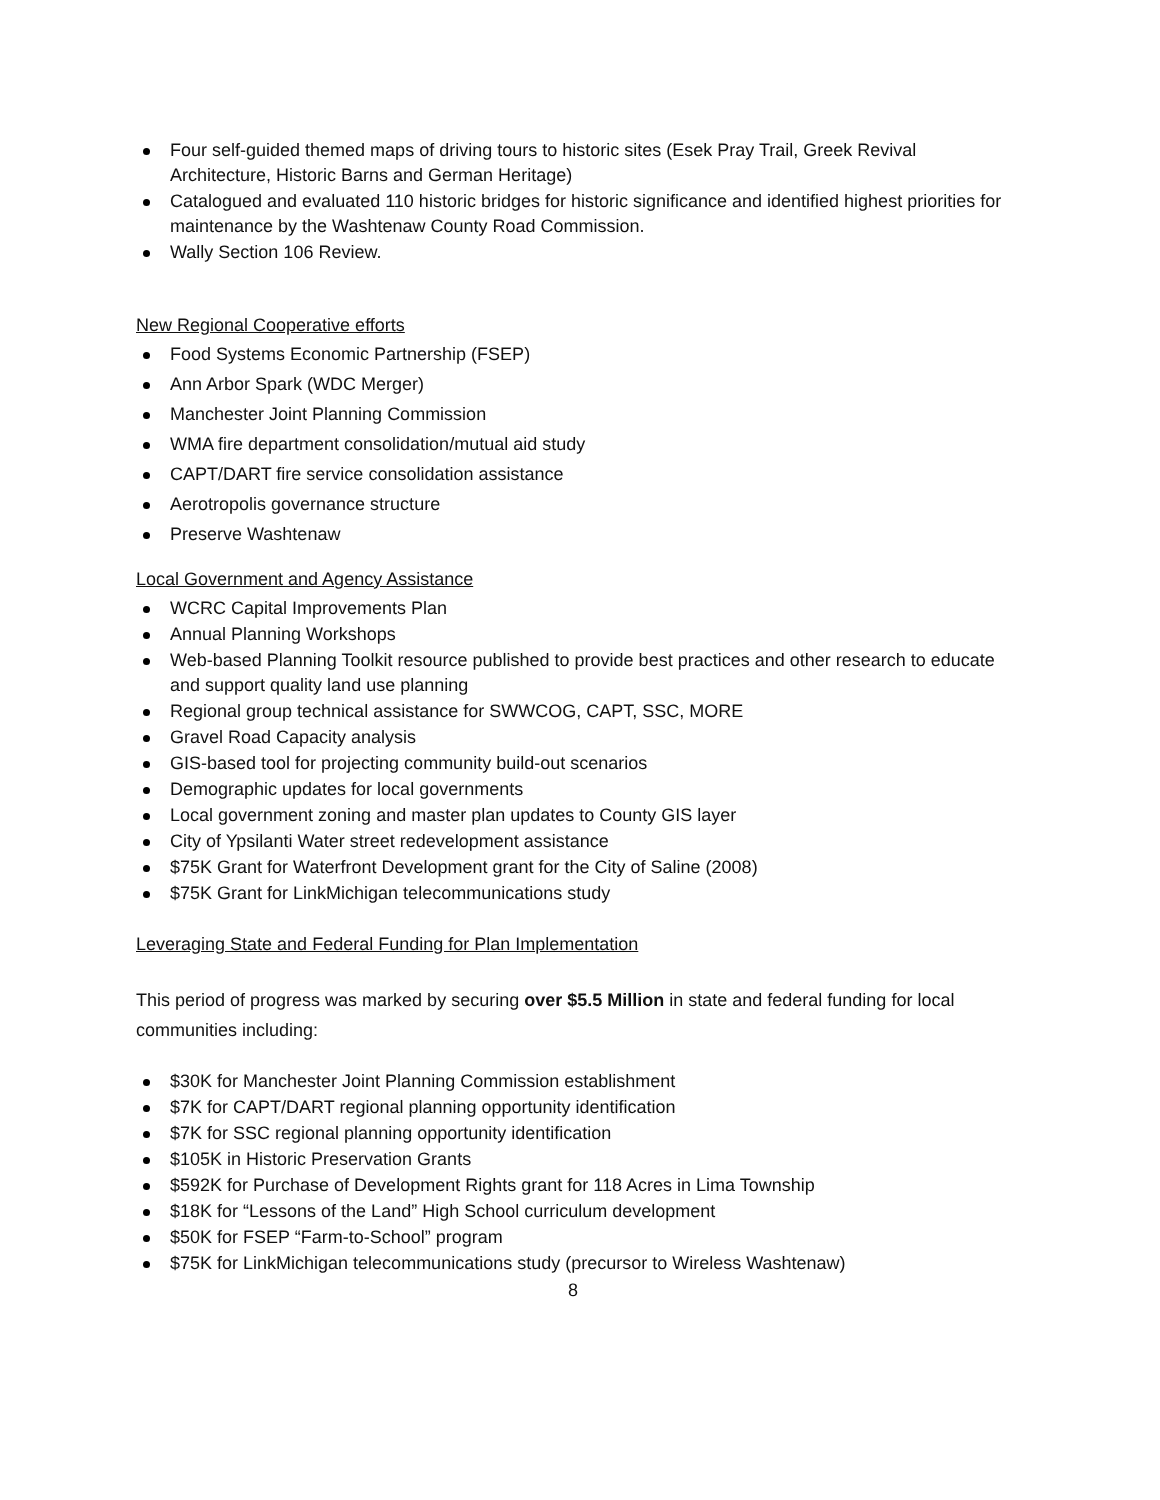Four self-guided themed maps of driving tours to historic sites (Esek Pray Trail, Greek Revival Architecture, Historic Barns and German Heritage)
Catalogued and evaluated 110 historic bridges for historic significance and identified highest priorities for maintenance by the Washtenaw County Road Commission.
Wally Section 106 Review.
New Regional Cooperative efforts
Food Systems Economic Partnership (FSEP)
Ann Arbor Spark (WDC Merger)
Manchester Joint Planning Commission
WMA fire department consolidation/mutual aid study
CAPT/DART fire service consolidation assistance
Aerotropolis governance structure
Preserve Washtenaw
Local Government and Agency Assistance
WCRC Capital Improvements Plan
Annual Planning Workshops
Web-based Planning Toolkit resource published to provide best practices and other research to educate and support quality land use planning
Regional group technical assistance for SWWCOG, CAPT, SSC, MORE
Gravel Road Capacity analysis
GIS-based tool for projecting community build-out scenarios
Demographic updates for local governments
Local government zoning and master plan updates to County GIS layer
City of Ypsilanti Water street redevelopment assistance
$75K Grant for Waterfront Development grant for the City of Saline (2008)
$75K Grant for LinkMichigan telecommunications study
Leveraging State and Federal Funding for Plan Implementation
This period of progress was marked by securing over $5.5 Million in state and federal funding for local communities including:
$30K for Manchester Joint Planning Commission establishment
$7K for CAPT/DART regional planning opportunity identification
$7K for SSC regional planning opportunity identification
$105K in Historic Preservation Grants
$592K for Purchase of Development Rights grant for 118 Acres in Lima Township
$18K for “Lessons of the Land” High School curriculum development
$50K for FSEP “Farm-to-School” program
$75K for LinkMichigan telecommunications study (precursor to Wireless Washtenaw)
8